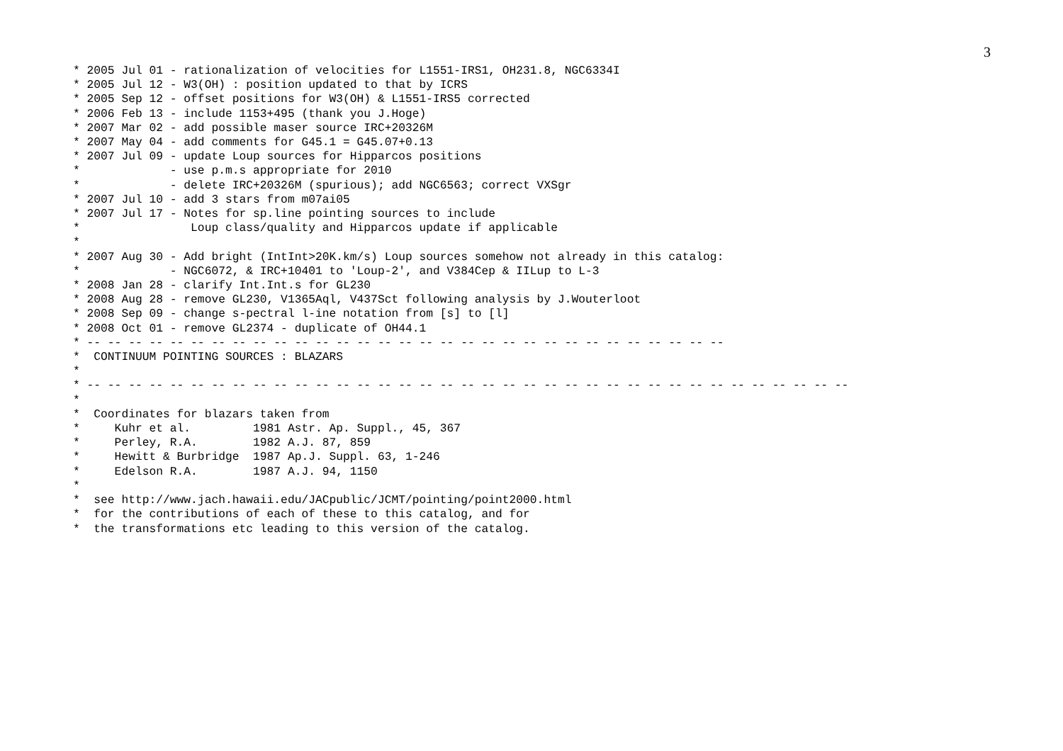3
* 2005 Jul 01 - rationalization of velocities for L1551-IRS1, OH231.8, NGC6334I
* 2005 Jul 12 - W3(OH) : position updated to that by ICRS
* 2005 Sep 12 - offset positions for W3(OH) & L1551-IRS5 corrected
* 2006 Feb 13 - include 1153+495 (thank you J.Hoge)
* 2007 Mar 02 - add possible maser source IRC+20326M
* 2007 May 04 - add comments for G45.1 = G45.07+0.13
* 2007 Jul 09 - update Loup sources for Hipparcos positions
*             - use p.m.s appropriate for 2010
*             - delete IRC+20326M (spurious); add NGC6563; correct VXSgr
* 2007 Jul 10 - add 3 stars from m07ai05
* 2007 Jul 17 - Notes for sp.line pointing sources to include
*                Loup class/quality and Hipparcos update if applicable
*
* 2007 Aug 30 - Add bright (IntInt>20K.km/s) Loup sources somehow not already in this catalog:
*             - NGC6072, & IRC+10401 to 'Loup-2', and V384Cep & IILup to L-3
* 2008 Jan 28 - clarify Int.Int.s for GL230
* 2008 Aug 28 - remove GL230, V1365Aql, V437Sct following analysis by J.Wouterloot
* 2008 Sep 09 - change s-pectral l-ine notation from [s] to [l]
* 2008 Oct 01 - remove GL2374 - duplicate of OH44.1
* -- -- -- -- -- -- -- -- -- -- -- -- -- -- -- -- -- -- -- -- -- -- -- -- -- -- -- -- -- -- --
*  CONTINUUM POINTING SOURCES : BLAZARS
*
* -- -- -- -- -- -- -- -- -- -- -- -- -- -- -- -- -- -- -- -- -- -- -- -- -- -- -- -- -- -- -- -- -- -- -- -- --
*
*  Coordinates for blazars taken from
*     Kuhr et al.         1981 Astr. Ap. Suppl., 45, 367
*     Perley, R.A.        1982 A.J. 87, 859
*     Hewitt & Burbridge  1987 Ap.J. Suppl. 63, 1-246
*     Edelson R.A.        1987 A.J. 94, 1150
*
*  see http://www.jach.hawaii.edu/JACpublic/JCMT/pointing/point2000.html
*  for the contributions of each of these to this catalog, and for
*  the transformations etc leading to this version of the catalog.